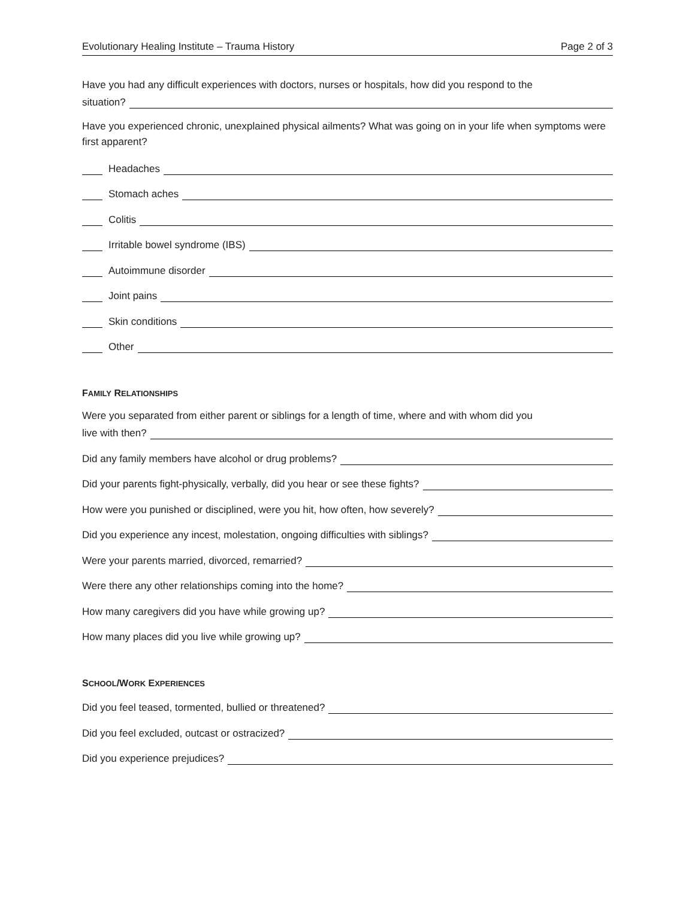Evolutionary Healing Institute – Trauma History Page 2 of 3
Have you had any difficult experiences with doctors, nurses or hospitals, how did you respond to the
situation?
Have you experienced chronic, unexplained physical ailments? What was going on in your life when symptoms were first apparent?
Headaches
Stomach aches
Colitis
Irritable bowel syndrome (IBS)
Autoimmune disorder
Joint pains
Skin conditions
Other
FAMILY RELATIONSHIPS
Were you separated from either parent or siblings for a length of time, where and with whom did you
live with then?
Did any family members have alcohol or drug problems?
Did your parents fight-physically, verbally, did you hear or see these fights?
How were you punished or disciplined, were you hit, how often, how severely?
Did you experience any incest, molestation, ongoing difficulties with siblings?
Were your parents married, divorced, remarried?
Were there any other relationships coming into the home?
How many caregivers did you have while growing up?
How many places did you live while growing up?
SCHOOL/WORK EXPERIENCES
Did you feel teased, tormented, bullied or threatened?
Did you feel excluded, outcast or ostracized?
Did you experience prejudices?